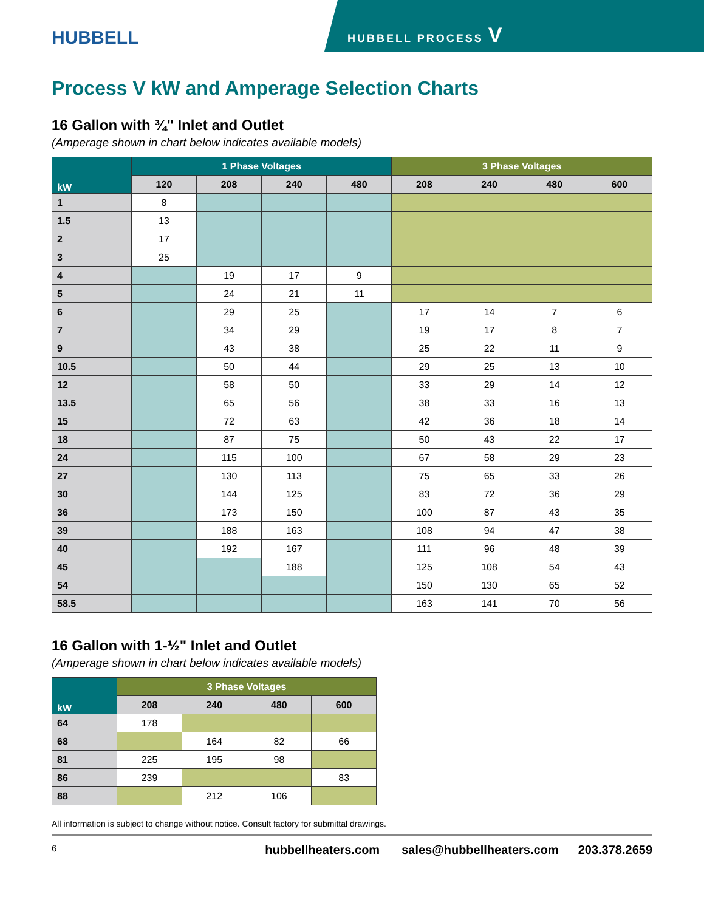HUBBELL HUBBELL PROCESS V
Process V kW and Amperage Selection Charts
16 Gallon with ¾" Inlet and Outlet
(Amperage shown in chart below indicates available models)
| kW | 1 Phase Voltages | | | | 3 Phase Voltages | | | |
| --- | --- | --- | --- | --- | --- | --- | --- | --- |
| | 120 | 208 | 240 | 480 | 208 | 240 | 480 | 600 |
| 1 | 8 | | | | | | | |
| 1.5 | 13 | | | | | | | |
| 2 | 17 | | | | | | | |
| 3 | 25 | | | | | | | |
| 4 | | 19 | 17 | 9 | | | | |
| 5 | | 24 | 21 | 11 | | | | |
| 6 | | 29 | 25 | | 17 | 14 | 7 | 6 |
| 7 | | 34 | 29 | | 19 | 17 | 8 | 7 |
| 9 | | 43 | 38 | | 25 | 22 | 11 | 9 |
| 10.5 | | 50 | 44 | | 29 | 25 | 13 | 10 |
| 12 | | 58 | 50 | | 33 | 29 | 14 | 12 |
| 13.5 | | 65 | 56 | | 38 | 33 | 16 | 13 |
| 15 | | 72 | 63 | | 42 | 36 | 18 | 14 |
| 18 | | 87 | 75 | | 50 | 43 | 22 | 17 |
| 24 | | 115 | 100 | | 67 | 58 | 29 | 23 |
| 27 | | 130 | 113 | | 75 | 65 | 33 | 26 |
| 30 | | 144 | 125 | | 83 | 72 | 36 | 29 |
| 36 | | 173 | 150 | | 100 | 87 | 43 | 35 |
| 39 | | 188 | 163 | | 108 | 94 | 47 | 38 |
| 40 | | 192 | 167 | | 111 | 96 | 48 | 39 |
| 45 | | | 188 | | 125 | 108 | 54 | 43 |
| 54 | | | | | 150 | 130 | 65 | 52 |
| 58.5 | | | | | 163 | 141 | 70 | 56 |
16 Gallon with 1-½" Inlet and Outlet
(Amperage shown in chart below indicates available models)
| kW | 3 Phase Voltages | | | |
| --- | --- | --- | --- | --- |
| | 208 | 240 | 480 | 600 |
| 64 | 178 | | | |
| 68 | | 164 | 82 | 66 |
| 81 | 225 | 195 | 98 | |
| 86 | 239 | | | 83 |
| 88 | | 212 | 106 | |
All information is subject to change without notice. Consult factory for submittal drawings.
6 hubbellheaters.com sales@hubbellheaters.com 203.378.2659